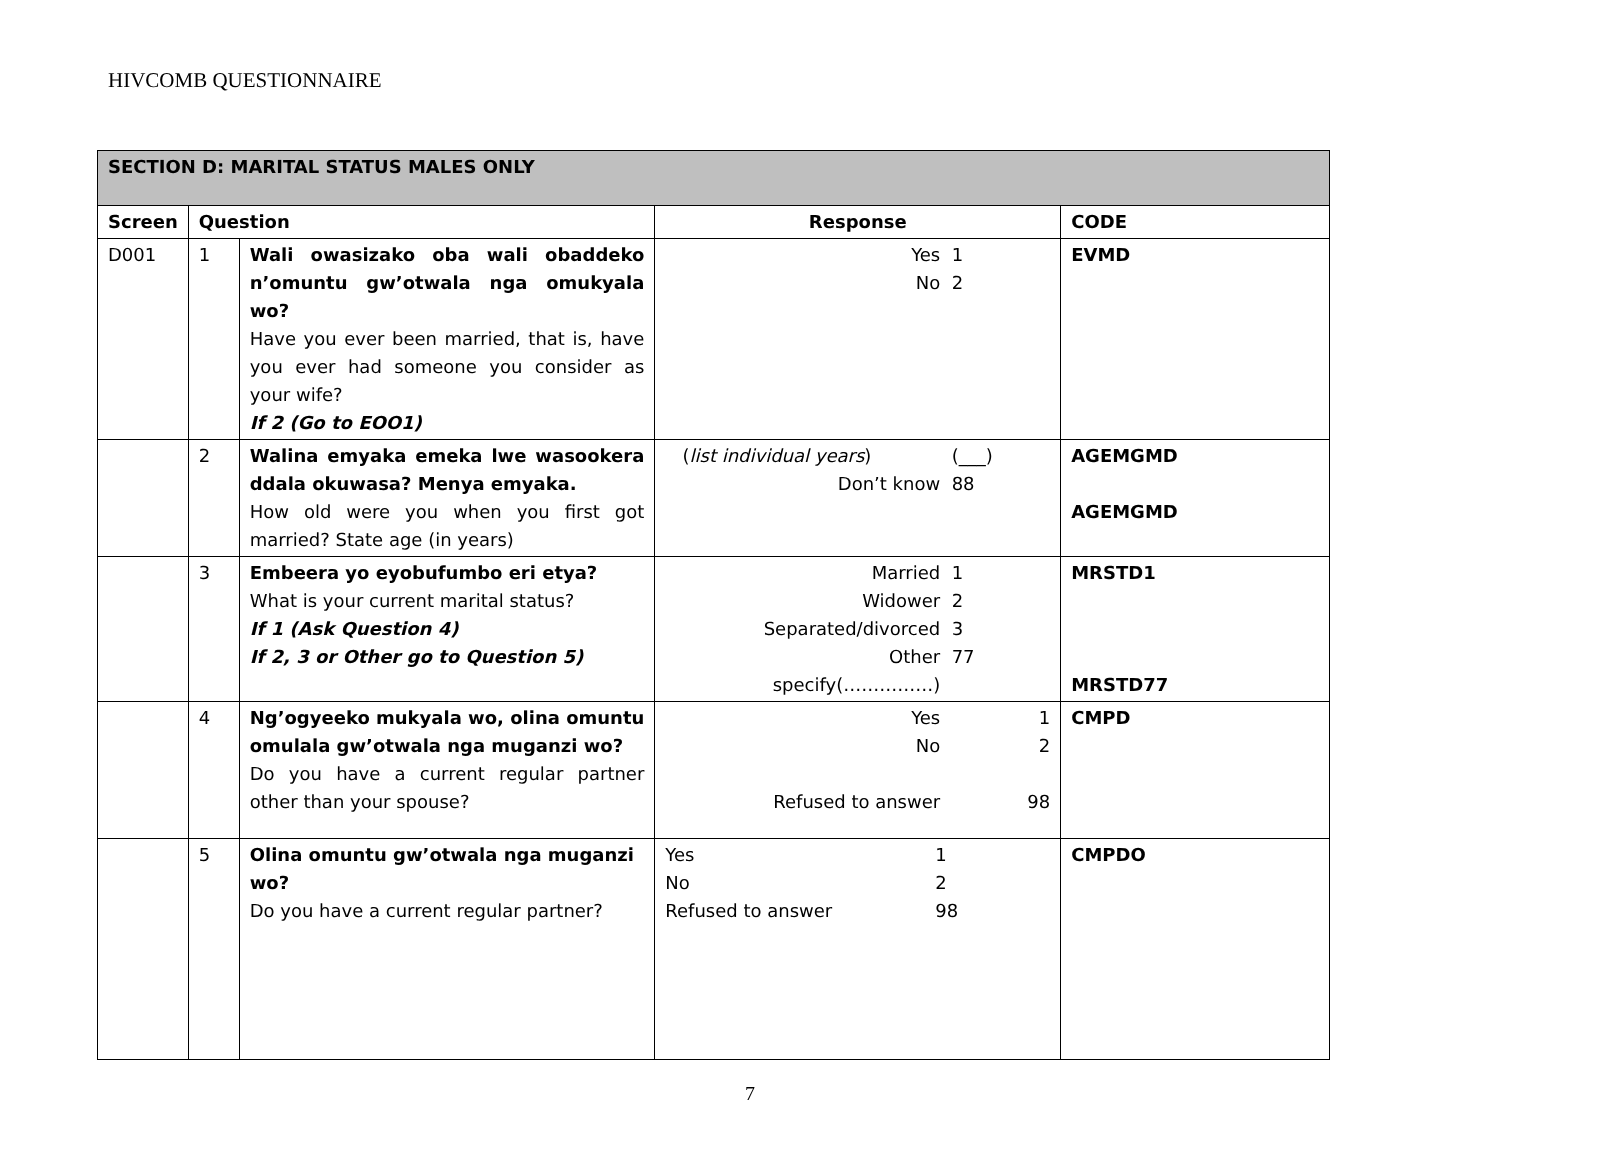HIVCOMB QUESTIONNAIRE
| SECTION D: MARITAL STATUS MALES ONLY | | | | |
| Screen | Question | | Response | CODE |
| D001 | 1 | Wali owasizako oba wali obaddeko n’omuntu gw’otwala nga omukyala wo? Have you ever been married, that is, have you ever had someone you consider as your wife? If 2 (Go to EOO1) | Yes 1 No 2 | EVMD |
| | 2 | Walina emyaka emeka lwe wasookera ddala okuwasa? Menya emyaka. How old were you when you first got married? State age (in years) | ( list individual years ) (___) Don’t know 88 | AGEMGMD AGEMGMD |
| | 3 | Embeera yo eyobufumbo eri etya? What is your current marital status? If 1 (Ask Question 4) If 2, 3 or Other go to Question 5) | Married 1 Widower 2 Separated/divorced 3 Other 77 specify(……………) | MRSTD1 MRSTD77 |
| | 4 | Ng’ogyeeko mukyala wo, olina omuntu omulala gw’otwala nga muganzi wo? Do you have a current regular partner other than your spouse? | Yes 1 No 2 Refused to answer 98 | CMPD |
| | 5 | Olina omuntu gw’otwala nga muganzi wo? Do you have a current regular partner? | Yes 1 No 2 Refused to answer 98 | CMPDO |
7